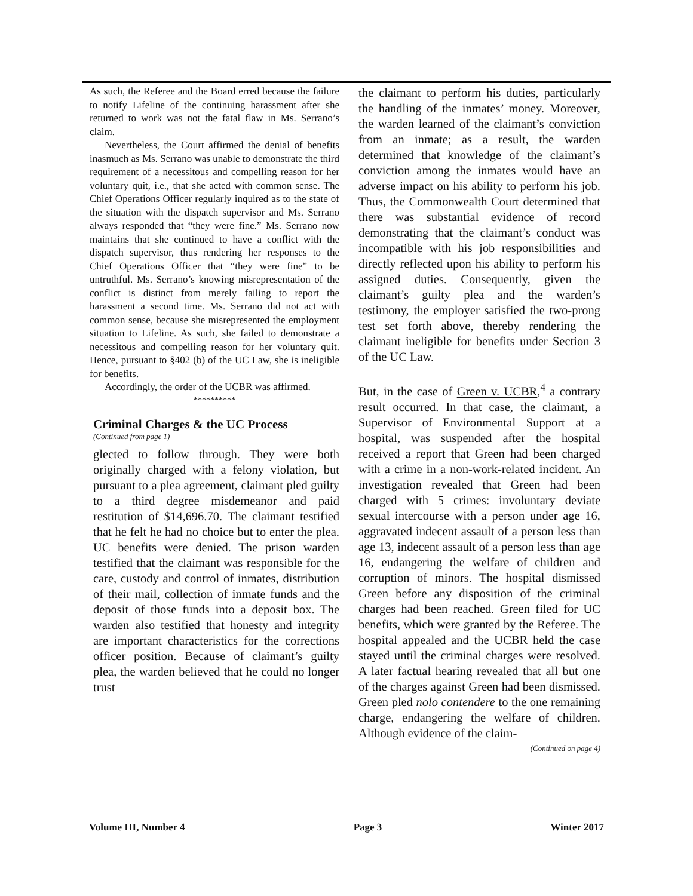As such, the Referee and the Board erred because the failure to notify Lifeline of the continuing harassment after she returned to work was not the fatal flaw in Ms. Serrano’s claim.
Nevertheless, the Court affirmed the denial of benefits inasmuch as Ms. Serrano was unable to demonstrate the third requirement of a necessitous and compelling reason for her voluntary quit, i.e., that she acted with common sense. The Chief Operations Officer regularly inquired as to the state of the situation with the dispatch supervisor and Ms. Serrano always responded that “they were fine.” Ms. Serrano now maintains that she continued to have a conflict with the dispatch supervisor, thus rendering her responses to the Chief Operations Officer that “they were fine” to be untruthful. Ms. Serrano’s knowing misrepresentation of the conflict is distinct from merely failing to report the harassment a second time. Ms. Serrano did not act with common sense, because she misrepresented the employment situation to Lifeline. As such, she failed to demonstrate a necessitous and compelling reason for her voluntary quit. Hence, pursuant to §402 (b) of the UC Law, she is ineligible for benefits.
Accordingly, the order of the UCBR was affirmed.
**********
Criminal Charges & the UC Process
(Continued from page 1)
glected to follow through. They were both originally charged with a felony violation, but pursuant to a plea agreement, claimant pled guilty to a third degree misdemeanor and paid restitution of $14,696.70. The claimant testified that he felt he had no choice but to enter the plea. UC benefits were denied. The prison warden testified that the claimant was responsible for the care, custody and control of inmates, distribution of their mail, collection of inmate funds and the deposit of those funds into a deposit box. The warden also testified that honesty and integrity are important characteristics for the corrections officer position. Because of claimant’s guilty plea, the warden believed that he could no longer trust
the claimant to perform his duties, particularly the handling of the inmates’ money. Moreover, the warden learned of the claimant’s conviction from an inmate; as a result, the warden determined that knowledge of the claimant’s conviction among the inmates would have an adverse impact on his ability to perform his job. Thus, the Commonwealth Court determined that there was substantial evidence of record demonstrating that the claimant’s conduct was incompatible with his job responsibilities and directly reflected upon his ability to perform his assigned duties. Consequently, given the claimant’s guilty plea and the warden’s testimony, the employer satisfied the two-prong test set forth above, thereby rendering the claimant ineligible for benefits under Section 3 of the UC Law.
But, in the case of Green v. UCBR,<sup>4</sup> a contrary result occurred. In that case, the claimant, a Supervisor of Environmental Support at a hospital, was suspended after the hospital received a report that Green had been charged with a crime in a non-work-related incident. An investigation revealed that Green had been charged with 5 crimes: involuntary deviate sexual intercourse with a person under age 16, aggravated indecent assault of a person less than age 13, indecent assault of a person less than age 16, endangering the welfare of children and corruption of minors. The hospital dismissed Green before any disposition of the criminal charges had been reached. Green filed for UC benefits, which were granted by the Referee. The hospital appealed and the UCBR held the case stayed until the criminal charges were resolved. A later factual hearing revealed that all but one of the charges against Green had been dismissed. Green pled nolo contendere to the one remaining charge, endangering the welfare of children. Although evidence of the claim-
(Continued on page 4)
Volume III, Number 4 Page 3 Winter 2017